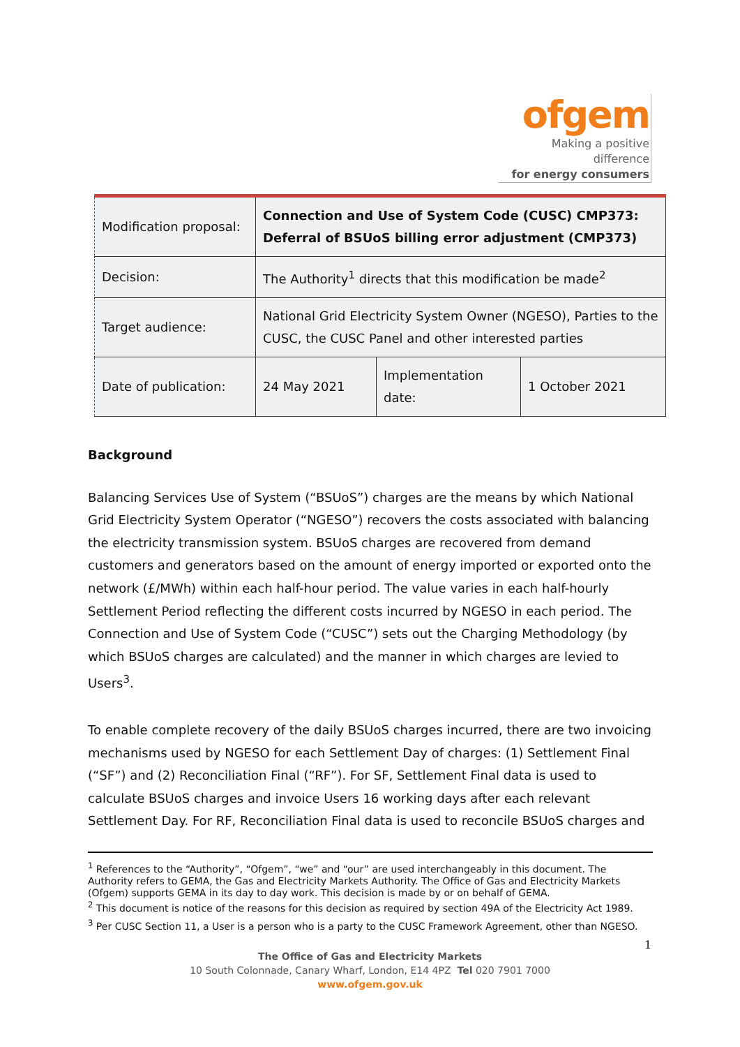ofgem
Making a positive difference
for energy consumers
| Modification proposal: | Connection and Use of System Code (CUSC) CMP373: Deferral of BSUoS billing error adjustment (CMP373) | | |
| Decision: | The Authority<sup>1</sup> directs that this modification be made<sup>2</sup> | | |
| Target audience: | National Grid Electricity System Owner (NGESO), Parties to the CUSC, the CUSC Panel and other interested parties | | |
| Date of publication: | 24 May 2021 | Implementation date: | 1 October 2021 |
Background
Balancing Services Use of System (“BSUoS”) charges are the means by which National Grid Electricity System Operator (“NGESO”) recovers the costs associated with balancing the electricity transmission system. BSUoS charges are recovered from demand customers and generators based on the amount of energy imported or exported onto the network (£/MWh) within each half-hour period. The value varies in each half-hourly Settlement Period reflecting the different costs incurred by NGESO in each period. The Connection and Use of System Code (“CUSC”) sets out the Charging Methodology (by which BSUoS charges are calculated) and the manner in which charges are levied to Users<sup>3</sup>.
To enable complete recovery of the daily BSUoS charges incurred, there are two invoicing mechanisms used by NGESO for each Settlement Day of charges: (1) Settlement Final (“SF”) and (2) Reconciliation Final (“RF”). For SF, Settlement Final data is used to calculate BSUoS charges and invoice Users 16 working days after each relevant Settlement Day. For RF, Reconciliation Final data is used to reconcile BSUoS charges and
<sup>1</sup> References to the “Authority”, “Ofgem”, “we” and “our” are used interchangeably in this document. The Authority refers to GEMA, the Gas and Electricity Markets Authority. The Office of Gas and Electricity Markets (Ofgem) supports GEMA in its day to day work. This decision is made by or on behalf of GEMA.
<sup>2</sup> This document is notice of the reasons for this decision as required by section 49A of the Electricity Act 1989.
<sup>3</sup> Per CUSC Section 11, a User is a person who is a party to the CUSC Framework Agreement, other than NGESO.
1
The Office of Gas and Electricity Markets
10 South Colonnade, Canary Wharf, London, E14 4PZ Tel 020 7901 7000
www.ofgem.gov.uk